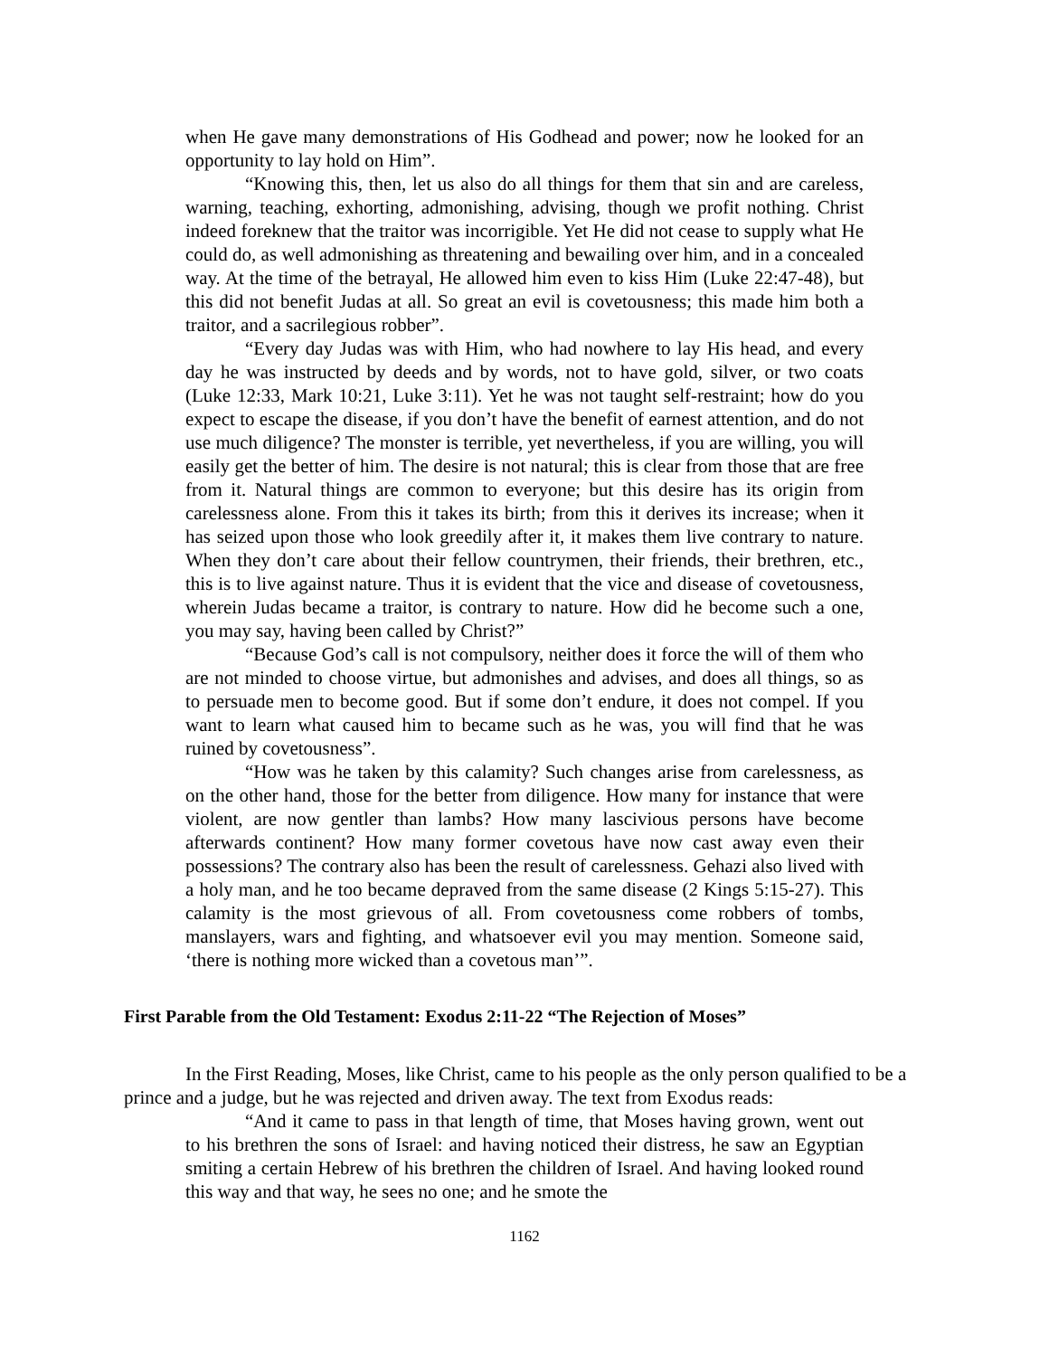when He gave many demonstrations of His Godhead and power; now he looked for an opportunity to lay hold on Him”.
“Knowing this, then, let us also do all things for them that sin and are careless, warning, teaching, exhorting, admonishing, advising, though we profit nothing. Christ indeed foreknew that the traitor was incorrigible. Yet He did not cease to supply what He could do, as well admonishing as threatening and bewailing over him, and in a concealed way. At the time of the betrayal, He allowed him even to kiss Him (Luke 22:47-48), but this did not benefit Judas at all. So great an evil is covetousness; this made him both a traitor, and a sacrilegious robber”.
“Every day Judas was with Him, who had nowhere to lay His head, and every day he was instructed by deeds and by words, not to have gold, silver, or two coats (Luke 12:33, Mark 10:21, Luke 3:11). Yet he was not taught self-restraint; how do you expect to escape the disease, if you don’t have the benefit of earnest attention, and do not use much diligence? The monster is terrible, yet nevertheless, if you are willing, you will easily get the better of him. The desire is not natural; this is clear from those that are free from it. Natural things are common to everyone; but this desire has its origin from carelessness alone. From this it takes its birth; from this it derives its increase; when it has seized upon those who look greedily after it, it makes them live contrary to nature. When they don’t care about their fellow countrymen, their friends, their brethren, etc., this is to live against nature. Thus it is evident that the vice and disease of covetousness, wherein Judas became a traitor, is contrary to nature. How did he become such a one, you may say, having been called by Christ?”
“Because God’s call is not compulsory, neither does it force the will of them who are not minded to choose virtue, but admonishes and advises, and does all things, so as to persuade men to become good. But if some don’t endure, it does not compel. If you want to learn what caused him to became such as he was, you will find that he was ruined by covetousness”.
“How was he taken by this calamity? Such changes arise from carelessness, as on the other hand, those for the better from diligence. How many for instance that were violent, are now gentler than lambs? How many lascivious persons have become afterwards continent? How many former covetous have now cast away even their possessions? The contrary also has been the result of carelessness. Gehazi also lived with a holy man, and he too became depraved from the same disease (2 Kings 5:15-27). This calamity is the most grievous of all. From covetousness come robbers of tombs, manslayers, wars and fighting, and whatsoever evil you may mention. Someone said, ‘there is nothing more wicked than a covetous man’”.
First Parable from the Old Testament: Exodus 2:11-22 “The Rejection of Moses”
In the First Reading, Moses, like Christ, came to his people as the only person qualified to be a prince and a judge, but he was rejected and driven away. The text from Exodus reads:
“And it came to pass in that length of time, that Moses having grown, went out to his brethren the sons of Israel: and having noticed their distress, he saw an Egyptian smiting a certain Hebrew of his brethren the children of Israel. And having looked round this way and that way, he sees no one; and he smote the
1162